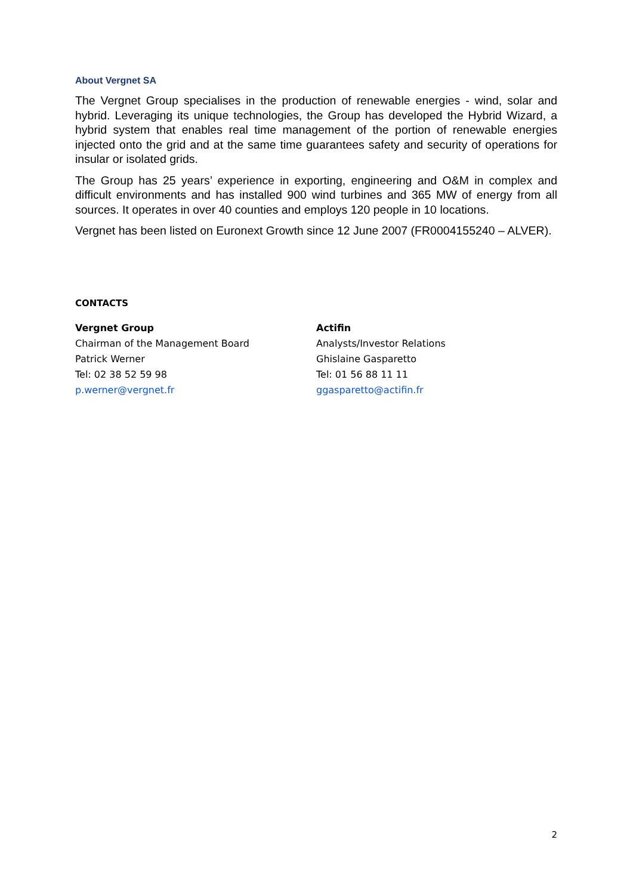About Vergnet SA
The Vergnet Group specialises in the production of renewable energies - wind, solar and hybrid. Leveraging its unique technologies, the Group has developed the Hybrid Wizard, a hybrid system that enables real time management of the portion of renewable energies injected onto the grid and at the same time guarantees safety and security of operations for insular or isolated grids.
The Group has 25 years’ experience in exporting, engineering and O&M in complex and difficult environments and has installed 900 wind turbines and 365 MW of energy from all sources. It operates in over 40 counties and employs 120 people in 10 locations.
Vergnet has been listed on Euronext Growth since 12 June 2007 (FR0004155240 – ALVER).
CONTACTS
Vergnet Group
Chairman of the Management Board
Patrick Werner
Tel: 02 38 52 59 98
p.werner@vergnet.fr
Actifin
Analysts/Investor Relations
Ghislaine Gasparetto
Tel: 01 56 88 11 11
ggasparetto@actifin.fr
2